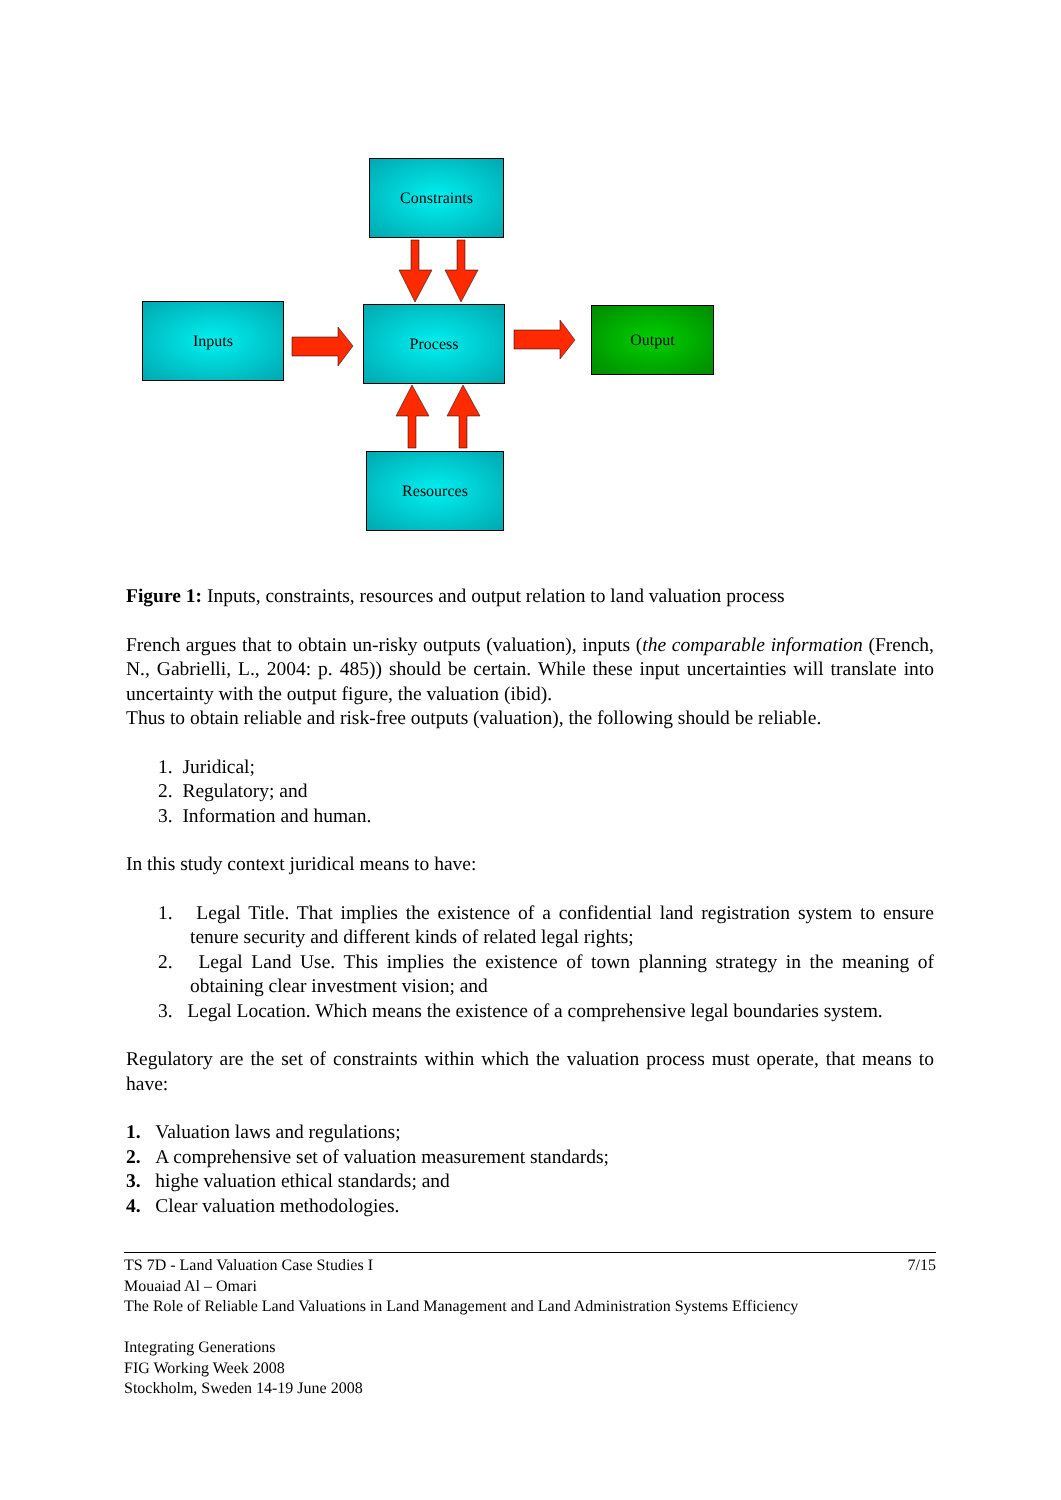Constraints
Inputs Process Output
Resources
Figure 1: Inputs, constraints, resources and output relation to land valuation process
French argues that to obtain un-risky outputs (valuation), inputs (the comparable information (French, N., Gabrielli, L., 2004: p. 485)) should be certain. While these input uncertainties will translate into uncertainty with the output figure, the valuation (ibid).
Thus to obtain reliable and risk-free outputs (valuation), the following should be reliable.
1. Juridical;
2. Regulatory; and
3. Information and human.
In this study context juridical means to have:
1. Legal Title. That implies the existence of a confidential land registration system to ensure tenure security and different kinds of related legal rights;
2. Legal Land Use. This implies the existence of town planning strategy in the meaning of obtaining clear investment vision; and
3. Legal Location. Which means the existence of a comprehensive legal boundaries system.
Regulatory are the set of constraints within which the valuation process must operate, that means to have:
1. Valuation laws and regulations;
2. A comprehensive set of valuation measurement standards;
3. highe valuation ethical standards; and
4. Clear valuation methodologies.
TS 7D - Land Valuation Case Studies I 7/15
Mouaiad Al – Omari
The Role of Reliable Land Valuations in Land Management and Land Administration Systems Efficiency
Integrating Generations
FIG Working Week 2008
Stockholm, Sweden 14-19 June 2008